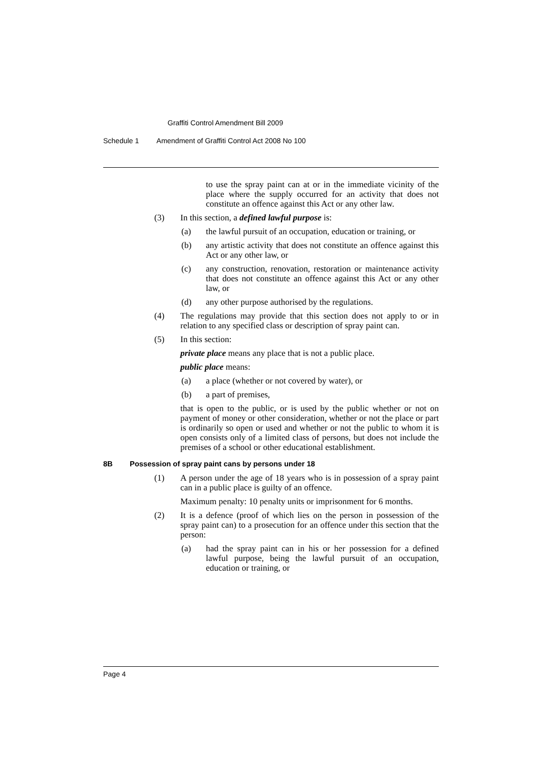Graffiti Control Amendment Bill 2009
Schedule 1 Amendment of Graffiti Control Act 2008 No 100
to use the spray paint can at or in the immediate vicinity of the place where the supply occurred for an activity that does not constitute an offence against this Act or any other law.
(3) In this section, a defined lawful purpose is:
(a) the lawful pursuit of an occupation, education or training, or
(b) any artistic activity that does not constitute an offence against this Act or any other law, or
(c) any construction, renovation, restoration or maintenance activity that does not constitute an offence against this Act or any other law, or
(d) any other purpose authorised by the regulations.
(4) The regulations may provide that this section does not apply to or in relation to any specified class or description of spray paint can.
(5) In this section:
private place means any place that is not a public place.
public place means:
(a) a place (whether or not covered by water), or
(b) a part of premises,
that is open to the public, or is used by the public whether or not on payment of money or other consideration, whether or not the place or part is ordinarily so open or used and whether or not the public to whom it is open consists only of a limited class of persons, but does not include the premises of a school or other educational establishment.
8B Possession of spray paint cans by persons under 18
(1) A person under the age of 18 years who is in possession of a spray paint can in a public place is guilty of an offence.
Maximum penalty: 10 penalty units or imprisonment for 6 months.
(2) It is a defence (proof of which lies on the person in possession of the spray paint can) to a prosecution for an offence under this section that the person:
(a) had the spray paint can in his or her possession for a defined lawful purpose, being the lawful pursuit of an occupation, education or training, or
Page 4